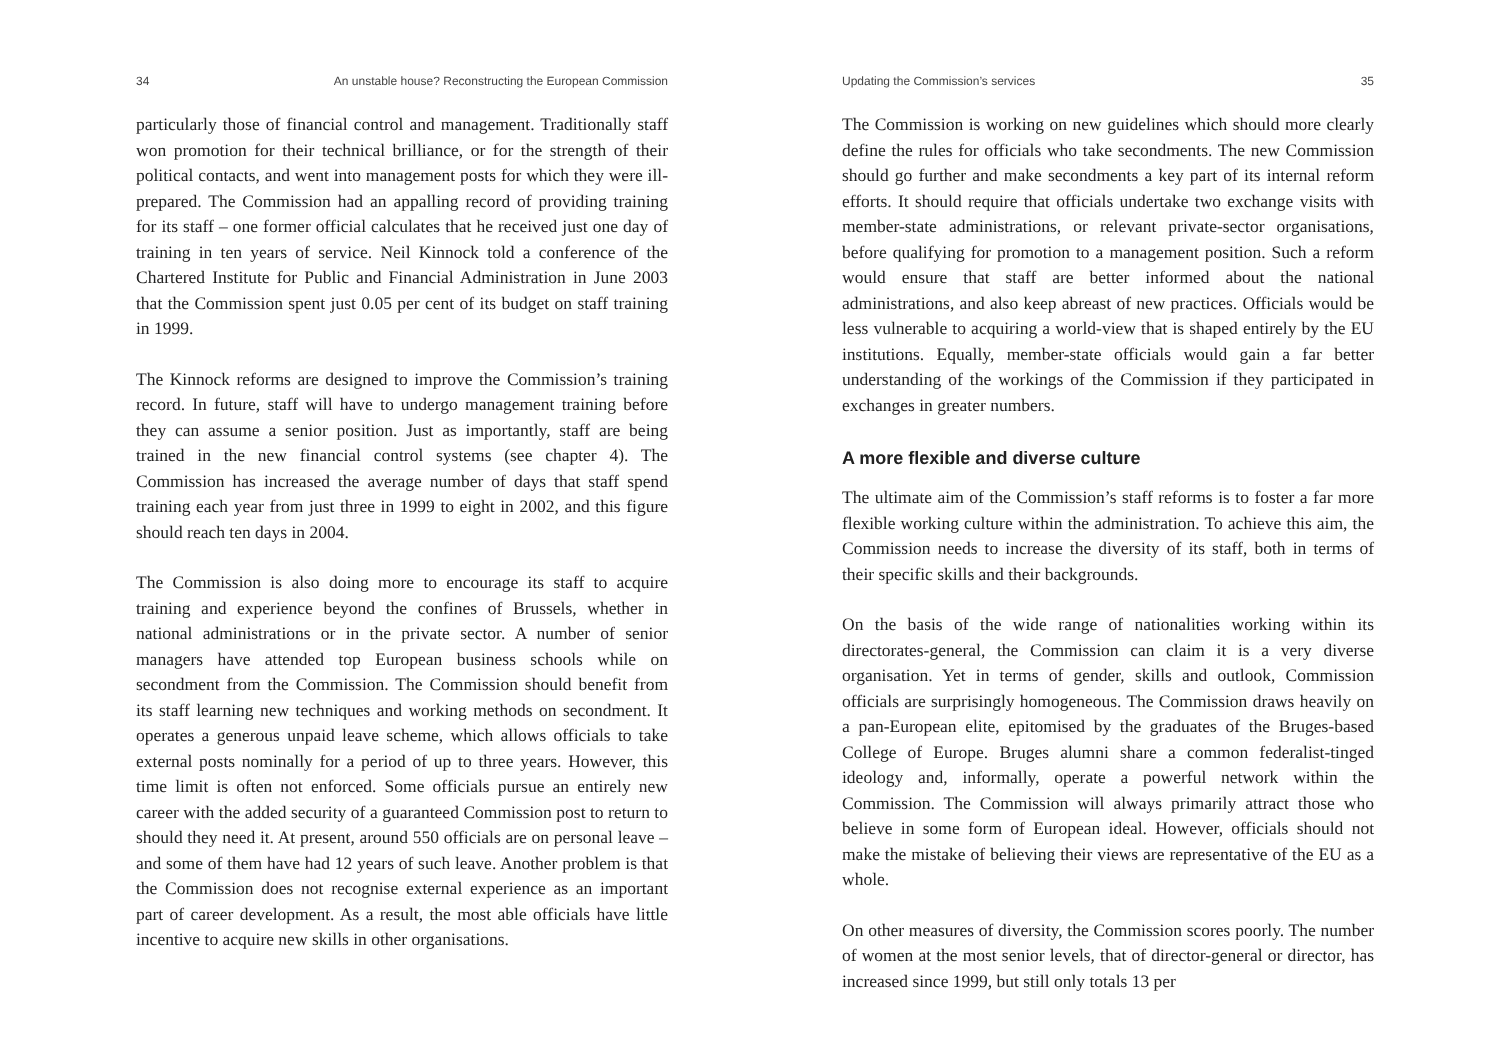34 An unstable house? Reconstructing the European Commission
particularly those of financial control and management. Traditionally staff won promotion for their technical brilliance, or for the strength of their political contacts, and went into management posts for which they were ill-prepared. The Commission had an appalling record of providing training for its staff – one former official calculates that he received just one day of training in ten years of service. Neil Kinnock told a conference of the Chartered Institute for Public and Financial Administration in June 2003 that the Commission spent just 0.05 per cent of its budget on staff training in 1999.
The Kinnock reforms are designed to improve the Commission’s training record. In future, staff will have to undergo management training before they can assume a senior position. Just as importantly, staff are being trained in the new financial control systems (see chapter 4). The Commission has increased the average number of days that staff spend training each year from just three in 1999 to eight in 2002, and this figure should reach ten days in 2004.
The Commission is also doing more to encourage its staff to acquire training and experience beyond the confines of Brussels, whether in national administrations or in the private sector. A number of senior managers have attended top European business schools while on secondment from the Commission. The Commission should benefit from its staff learning new techniques and working methods on secondment. It operates a generous unpaid leave scheme, which allows officials to take external posts nominally for a period of up to three years. However, this time limit is often not enforced. Some officials pursue an entirely new career with the added security of a guaranteed Commission post to return to should they need it. At present, around 550 officials are on personal leave – and some of them have had 12 years of such leave. Another problem is that the Commission does not recognise external experience as an important part of career development. As a result, the most able officials have little incentive to acquire new skills in other organisations.
Updating the Commission’s services 35
The Commission is working on new guidelines which should more clearly define the rules for officials who take secondments. The new Commission should go further and make secondments a key part of its internal reform efforts. It should require that officials undertake two exchange visits with member-state administrations, or relevant private-sector organisations, before qualifying for promotion to a management position. Such a reform would ensure that staff are better informed about the national administrations, and also keep abreast of new practices. Officials would be less vulnerable to acquiring a world-view that is shaped entirely by the EU institutions. Equally, member-state officials would gain a far better understanding of the workings of the Commission if they participated in exchanges in greater numbers.
A more flexible and diverse culture
The ultimate aim of the Commission’s staff reforms is to foster a far more flexible working culture within the administration. To achieve this aim, the Commission needs to increase the diversity of its staff, both in terms of their specific skills and their backgrounds.
On the basis of the wide range of nationalities working within its directorates-general, the Commission can claim it is a very diverse organisation. Yet in terms of gender, skills and outlook, Commission officials are surprisingly homogeneous. The Commission draws heavily on a pan-European elite, epitomised by the graduates of the Bruges-based College of Europe. Bruges alumni share a common federalist-tinged ideology and, informally, operate a powerful network within the Commission. The Commission will always primarily attract those who believe in some form of European ideal. However, officials should not make the mistake of believing their views are representative of the EU as a whole.
On other measures of diversity, the Commission scores poorly. The number of women at the most senior levels, that of director-general or director, has increased since 1999, but still only totals 13 per